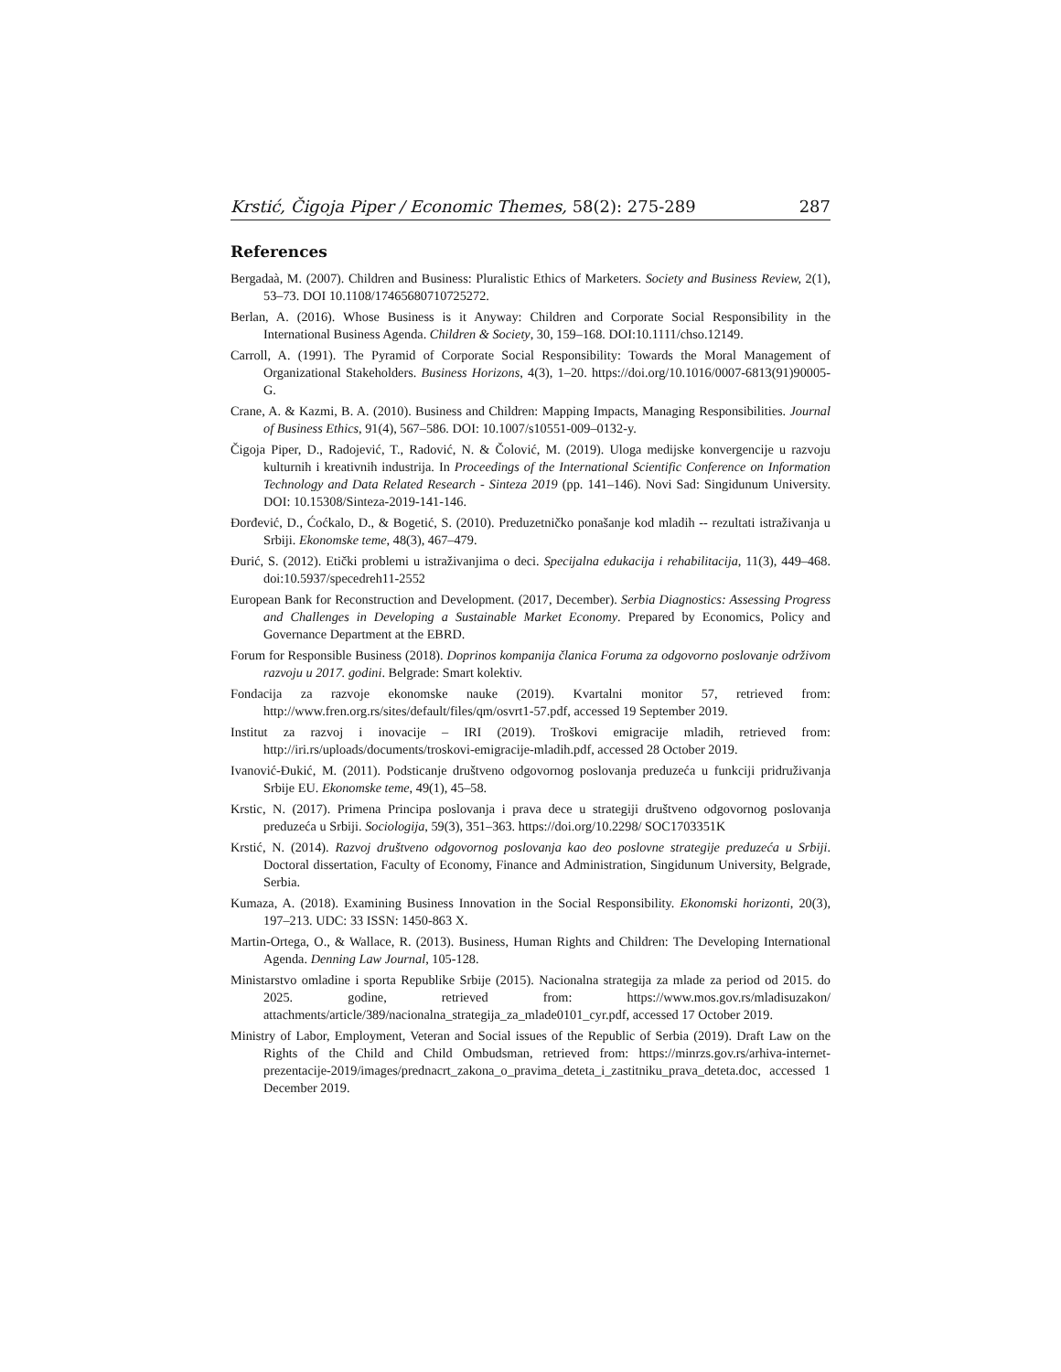Krstić, Čigoja Piper / Economic Themes, 58(2): 275-289 287
References
Bergadaà, M. (2007). Children and Business: Pluralistic Ethics of Marketers. Society and Business Review, 2(1), 53–73. DOI 10.1108/17465680710725272.
Berlan, A. (2016). Whose Business is it Anyway: Children and Corporate Social Responsibility in the International Business Agenda. Children & Society, 30, 159–168. DOI:10.1111/chso.12149.
Carroll, A. (1991). The Pyramid of Corporate Social Responsibility: Towards the Moral Management of Organizational Stakeholders. Business Horizons, 4(3), 1–20. https://doi.org/10.1016/0007-6813(91)90005-G.
Crane, A. & Kazmi, B. A. (2010). Business and Children: Mapping Impacts, Managing Responsibilities. Journal of Business Ethics, 91(4), 567–586. DOI: 10.1007/s10551-009–0132-y.
Čigoja Piper, D., Radojević, T., Radović, N. & Čolović, M. (2019). Uloga medijske konvergencije u razvoju kulturnih i kreativnih industrija. In Proceedings of the International Scientific Conference on Information Technology and Data Related Research - Sinteza 2019 (pp. 141–146). Novi Sad: Singidunum University. DOI: 10.15308/Sinteza-2019-141-146.
Đorđević, D., Ćoćkalo, D., & Bogetić, S. (2010). Preduzetničko ponašanje kod mladih -- rezultati istraživanja u Srbiji. Ekonomske teme, 48(3), 467–479.
Đurić, S. (2012). Etički problemi u istraživanjima o deci. Specijalna edukacija i rehabilitacija, 11(3), 449–468. doi:10.5937/specedreh11-2552
European Bank for Reconstruction and Development. (2017, December). Serbia Diagnostics: Assessing Progress and Challenges in Developing a Sustainable Market Economy. Prepared by Economics, Policy and Governance Department at the EBRD.
Forum for Responsible Business (2018). Doprinos kompanija članica Foruma za odgovorno poslovanje održivom razvoju u 2017. godini. Belgrade: Smart kolektiv.
Fondacija za razvoje ekonomske nauke (2019). Kvartalni monitor 57, retrieved from: http://www.fren.org.rs/sites/default/files/qm/osvrt1-57.pdf, accessed 19 September 2019.
Institut za razvoj i inovacije – IRI (2019). Troškovi emigracije mladih, retrieved from: http://iri.rs/uploads/documents/troskovi-emigracije-mladih.pdf, accessed 28 October 2019.
Ivanović-Đukić, M. (2011). Podsticanje društveno odgovornog poslovanja preduzeća u funkciji pridruživanja Srbije EU. Ekonomske teme, 49(1), 45–58.
Krstic, N. (2017). Primena Principa poslovanja i prava dece u strategiji društveno odgovornog poslovanja preduzeća u Srbiji. Sociologija, 59(3), 351–363. https://doi.org/10.2298/ SOC1703351K
Krstić, N. (2014). Razvoj društveno odgovornog poslovanja kao deo poslovne strategije preduzeća u Srbiji. Doctoral dissertation, Faculty of Economy, Finance and Administration, Singidunum University, Belgrade, Serbia.
Kumaza, A. (2018). Examining Business Innovation in the Social Responsibility. Ekonomski horizonti, 20(3), 197–213. UDC: 33 ISSN: 1450-863 X.
Martin-Ortega, O., & Wallace, R. (2013). Business, Human Rights and Children: The Developing International Agenda. Denning Law Journal, 105-128.
Ministarstvo omladine i sporta Republike Srbije (2015). Nacionalna strategija za mlade za period od 2015. do 2025. godine, retrieved from: https://www.mos.gov.rs/mladisuzakon/ attachments/article/389/nacionalna_strategija_za_mlade0101_cyr.pdf, accessed 17 October 2019.
Ministry of Labor, Employment, Veteran and Social issues of the Republic of Serbia (2019). Draft Law on the Rights of the Child and Child Ombudsman, retrieved from: https://minrzs.gov.rs/arhiva-internet-prezentacije-2019/images/prednacrt_zakona_o_pravima_deteta_i_zastitniku_prava_deteta.doc, accessed 1 December 2019.